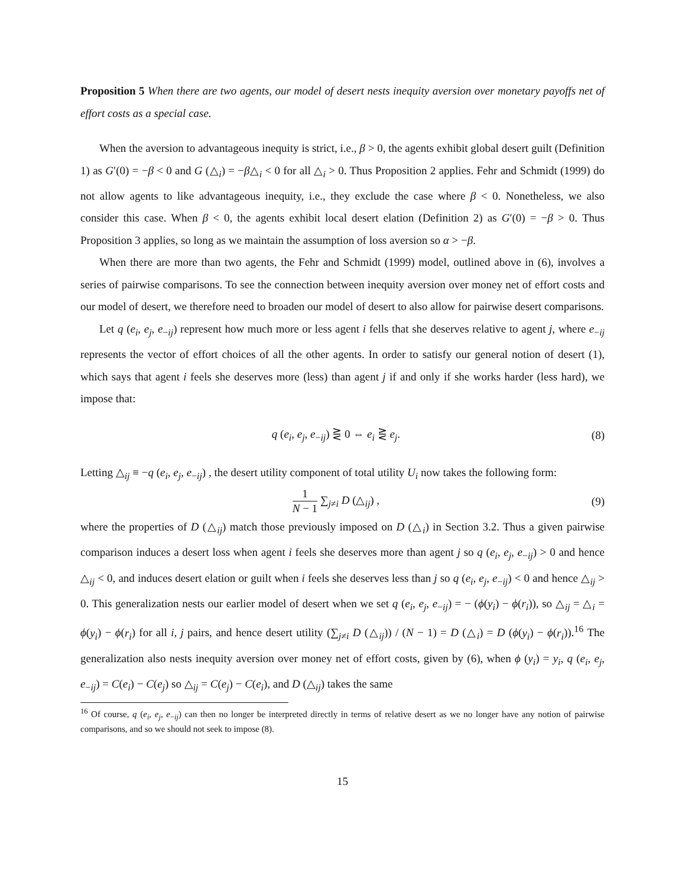Proposition 5 When there are two agents, our model of desert nests inequity aversion over monetary payoffs net of effort costs as a special case.
When the aversion to advantageous inequity is strict, i.e., β > 0, the agents exhibit global desert guilt (Definition 1) as G′(0) = −β < 0 and G (△<sub>i</sub>) = −β△<sub>i</sub> < 0 for all △<sub>i</sub> > 0. Thus Proposition 2 applies. Fehr and Schmidt (1999) do not allow agents to like advantageous inequity, i.e., they exclude the case where β < 0. Nonetheless, we also consider this case. When β < 0, the agents exhibit local desert elation (Definition 2) as G′(0) = −β > 0. Thus Proposition 3 applies, so long as we maintain the assumption of loss aversion so α > −β.
When there are more than two agents, the Fehr and Schmidt (1999) model, outlined above in (6), involves a series of pairwise comparisons. To see the connection between inequity aversion over money net of effort costs and our model of desert, we therefore need to broaden our model of desert to also allow for pairwise desert comparisons.
Let q (e<sub>i</sub>, e<sub>j</sub>, e<sub>−ij</sub>) represent how much more or less agent i fells that she deserves relative to agent j, where e<sub>−ij</sub> represents the vector of effort choices of all the other agents. In order to satisfy our general notion of desert (1), which says that agent i feels she deserves more (less) than agent j if and only if she works harder (less hard), we impose that:
q (e<sub>i</sub>, e<sub>j</sub>, e<sub>−ij</sub>) ⋛ 0 ⇔ e<sub>i</sub> ⋛ e<sub>j</sub>. (8)
Letting △<sub>ij</sub> ≡ −q (e<sub>i</sub>, e<sub>j</sub>, e<sub>−ij</sub>) , the desert utility component of total utility U<sub>i</sub> now takes the following form:
1 N − 1 ∑<sub>j≠i</sub> D (△<sub>ij</sub>) , (9)
where the properties of D (△<sub>ij</sub>) match those previously imposed on D (△<sub>i</sub>) in Section 3.2. Thus a given pairwise comparison induces a desert loss when agent i feels she deserves more than agent j so q (e<sub>i</sub>, e<sub>j</sub>, e<sub>−ij</sub>) > 0 and hence △<sub>ij</sub> < 0, and induces desert elation or guilt when i feels she deserves less than j so q (e<sub>i</sub>, e<sub>j</sub>, e<sub>−ij</sub>) < 0 and hence △<sub>ij</sub> > 0. This generalization nests our earlier model of desert when we set q (e<sub>i</sub>, e<sub>j</sub>, e<sub>−ij</sub>) = − (ϕ(y<sub>i</sub>) − ϕ(r<sub>i</sub>)), so △<sub>ij</sub> = △<sub>i</sub> = ϕ(y<sub>i</sub>) − ϕ(r<sub>i</sub>) for all i, j pairs, and hence desert utility (∑<sub>j≠i</sub> D (△<sub>ij</sub>)) / (N − 1) = D (△<sub>i</sub>) = D (ϕ(y<sub>i</sub>) − ϕ(r<sub>i</sub>)).<sup>16</sup> The generalization also nests inequity aversion over money net of effort costs, given by (6), when ϕ (y<sub>i</sub>) = y<sub>i</sub>, q (e<sub>i</sub>, e<sub>j</sub>, e<sub>−ij</sub>) = C(e<sub>i</sub>) − C(e<sub>j</sub>) so △<sub>ij</sub> = C(e<sub>j</sub>) − C(e<sub>i</sub>), and D (△<sub>ij</sub>) takes the same
<sup>16</sup> Of course, q (e<sub>i</sub>, e<sub>j</sub>, e<sub>−ij</sub>) can then no longer be interpreted directly in terms of relative desert as we no longer have any notion of pairwise comparisons, and so we should not seek to impose (8).
15